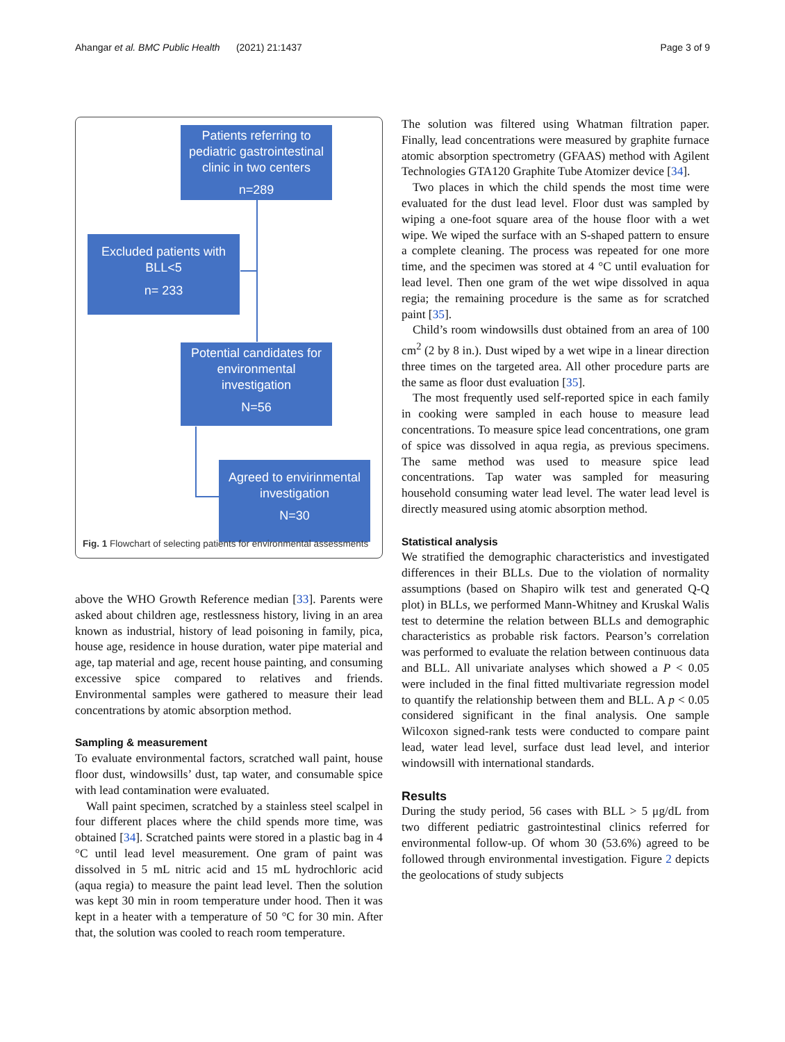Ahangar et al. BMC Public Health (2021) 21:1437 Page 3 of 9
Patients referring to pediatric gastrointestinal clinic in two centers
n=289
Excluded patients with BLL<5
n= 233
Potential candidates for environmental investigation
N=56
Agreed to envirinmental investigation
N=30
Fig. 1 Flowchart of selecting patients for environmental assessments
above the WHO Growth Reference median [33]. Parents were asked about children age, restlessness history, living in an area known as industrial, history of lead poisoning in family, pica, house age, residence in house duration, water pipe material and age, tap material and age, recent house painting, and consuming excessive spice compared to relatives and friends. Environmental samples were gathered to measure their lead concentrations by atomic absorption method.
Sampling & measurement
To evaluate environmental factors, scratched wall paint, house floor dust, windowsills’ dust, tap water, and consumable spice with lead contamination were evaluated.
Wall paint specimen, scratched by a stainless steel scalpel in four different places where the child spends more time, was obtained [34]. Scratched paints were stored in a plastic bag in 4 °C until lead level measurement. One gram of paint was dissolved in 5 mL nitric acid and 15 mL hydrochloric acid (aqua regia) to measure the paint lead level. Then the solution was kept 30 min in room temperature under hood. Then it was kept in a heater with a temperature of 50 °C for 30 min. After that, the solution was cooled to reach room temperature.
The solution was filtered using Whatman filtration paper. Finally, lead concentrations were measured by graphite furnace atomic absorption spectrometry (GFAAS) method with Agilent Technologies GTA120 Graphite Tube Atomizer device [34].
Two places in which the child spends the most time were evaluated for the dust lead level. Floor dust was sampled by wiping a one-foot square area of the house floor with a wet wipe. We wiped the surface with an S-shaped pattern to ensure a complete cleaning. The process was repeated for one more time, and the specimen was stored at 4 °C until evaluation for lead level. Then one gram of the wet wipe dissolved in aqua regia; the remaining procedure is the same as for scratched paint [35].
Child’s room windowsills dust obtained from an area of 100 cm<sup>2</sup> (2 by 8 in.). Dust wiped by a wet wipe in a linear direction three times on the targeted area. All other procedure parts are the same as floor dust evaluation [35].
The most frequently used self-reported spice in each family in cooking were sampled in each house to measure lead concentrations. To measure spice lead concentrations, one gram of spice was dissolved in aqua regia, as previous specimens. The same method was used to measure spice lead concentrations. Tap water was sampled for measuring household consuming water lead level. The water lead level is directly measured using atomic absorption method.
Statistical analysis
We stratified the demographic characteristics and investigated differences in their BLLs. Due to the violation of normality assumptions (based on Shapiro wilk test and generated Q-Q plot) in BLLs, we performed Mann-Whitney and Kruskal Walis test to determine the relation between BLLs and demographic characteristics as probable risk factors. Pearson’s correlation was performed to evaluate the relation between continuous data and BLL. All univariate analyses which showed a P < 0.05 were included in the final fitted multivariate regression model to quantify the relationship between them and BLL. A p < 0.05 considered significant in the final analysis. One sample Wilcoxon signed-rank tests were conducted to compare paint lead, water lead level, surface dust lead level, and interior windowsill with international standards.
Results
During the study period, 56 cases with BLL > 5 μg/dL from two different pediatric gastrointestinal clinics referred for environmental follow-up. Of whom 30 (53.6%) agreed to be followed through environmental investigation. Figure 2 depicts the geolocations of study subjects